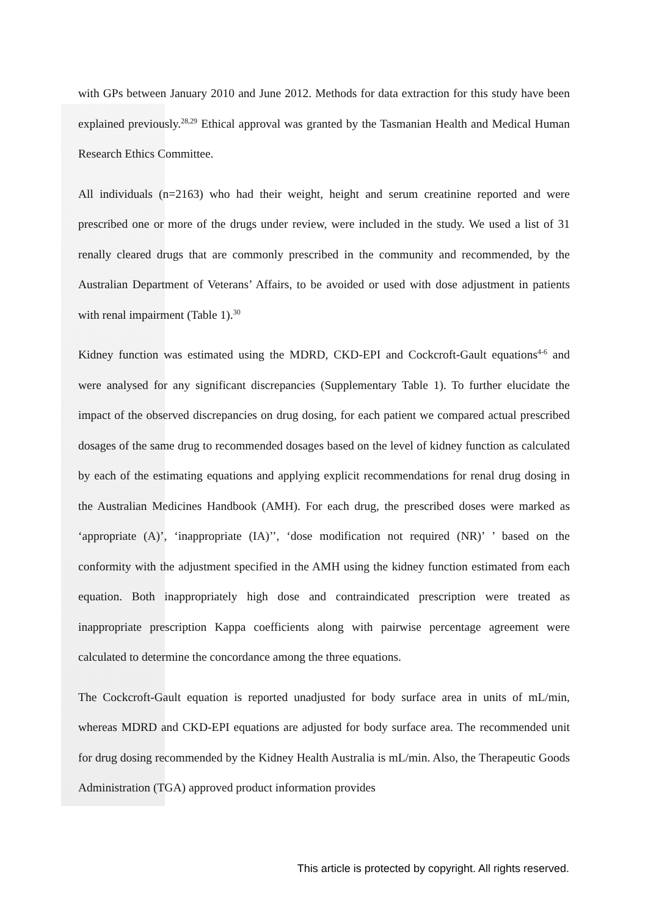with GPs between January 2010 and June 2012. Methods for data extraction for this study have been explained previously.<sup>28,29</sup> Ethical approval was granted by the Tasmanian Health and Medical Human Research Ethics Committee.
All individuals (n=2163) who had their weight, height and serum creatinine reported and were prescribed one or more of the drugs under review, were included in the study. We used a list of 31 renally cleared drugs that are commonly prescribed in the community and recommended, by the Australian Department of Veterans’ Affairs, to be avoided or used with dose adjustment in patients with renal impairment (Table 1).<sup>30</sup>
Kidney function was estimated using the MDRD, CKD-EPI and Cockcroft-Gault equations<sup>4-6</sup> and were analysed for any significant discrepancies (Supplementary Table 1). To further elucidate the impact of the observed discrepancies on drug dosing, for each patient we compared actual prescribed dosages of the same drug to recommended dosages based on the level of kidney function as calculated by each of the estimating equations and applying explicit recommendations for renal drug dosing in the Australian Medicines Handbook (AMH). For each drug, the prescribed doses were marked as ‘appropriate (A)’, ‘inappropriate (IA)’’, ‘dose modification not required (NR)’ ’ based on the conformity with the adjustment specified in the AMH using the kidney function estimated from each equation. Both inappropriately high dose and contraindicated prescription were treated as inappropriate prescription Kappa coefficients along with pairwise percentage agreement were calculated to determine the concordance among the three equations.
The Cockcroft-Gault equation is reported unadjusted for body surface area in units of mL/min, whereas MDRD and CKD-EPI equations are adjusted for body surface area. The recommended unit for drug dosing recommended by the Kidney Health Australia is mL/min. Also, the Therapeutic Goods Administration (TGA) approved product information provides
This article is protected by copyright. All rights reserved.